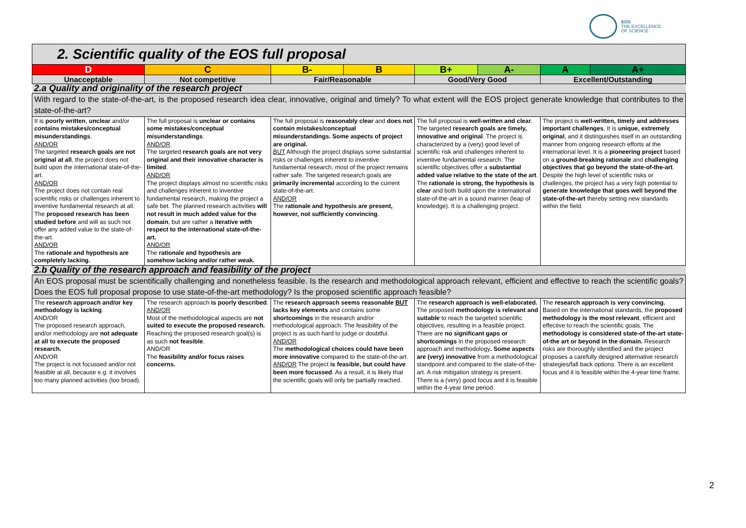EOS
THE EXCELLENCE
OF SCIENCE
| 2. Scientific quality of the EOS full proposal | | | | | | | |
| D | C | B- | B | B+ | A- | A | A+ |
| Unacceptable | Not competitive | Fair/Reasonable | | Good/Very Good | | Excellent/Outstanding | |
| 2.a Quality and originality of the research project | | | | | | | |
| With regard to the state-of-the-art, is the proposed research idea clear, innovative, original and timely? To what extent will the EOS project generate knowledge that contributes to the state-of-the-art? | | | | | | | |
| It is poorly written , unclear and/or contains mistakes/conceptual misunderstandings . AND/OR The targeted research goals are not original at all , the project does not build upon the international state-of-the-art. AND/OR The project does not contain real scientific risks or challenges inherent to inventive fundamental research at all. The proposed research has been studied before and will as such not offer any added value to the state-of-the-art. AND/OR The rationale and hypothesis are completely lacking. | The full proposal is unclear or contains some mistakes/conceptual misunderstandings . AND/OR The targeted research goals are not very original and their innovative character is limited . AND/OR The project displays almost no scientific risks and challenges inherent to inventive fundamental research, making the project a safe bet. The planned research activities will not result in much added value for the domain , but are rather a iterative with respect to the international state-of-the-art. AND/OR The rationale and hypothesis are somehow lacking and/or rather weak. | The full proposal is reasonably clear and does not contain mistakes/conceptual misunderstandings. Some aspects of project are original. BUT Although the project displays some substantial risks or challenges inherent to inventive fundamental research, most of the project remains rather safe. The targeted research goals are primarily incremental according to the current state-of-the-art. AND/OR The rationale and hypothesis are present, however, not sufficiently convincing . | | The full proposal is well-written and clear . The targeted research goals are timely, innovative and original . The project is characterized by a (very) good level of scientific risk and challenges inherent to inventive fundamental research. The scientific objectives offer a substantial added value relative to the state of the art . The rationale is strong, the hypothesis is clear and both build upon the international state-of-the-art in a sound manner (leap of knowledge). It is a challenging project. | | The project is well-written, timely and addresses important challenges . It is unique, extremely original , and it distinguishes itself in an outstanding manner from ongoing research efforts at the international level. It is a pioneering project based on a ground-breaking rationale and challenging objectives that go beyond the state-of-the-art . Despite the high level of scientific risks or challenges, the project has a very high potential to generate knowledge that goes well beyond the state-of-the-art thereby setting new standards within the field. | |
| 2.b Quality of the research approach and feasibility of the project | | | | | | | |
| An EOS proposal must be scientifically challenging and nonetheless feasible. Is the research and methodological approach relevant, efficient and effective to reach the scientific goals? Does the EOS full proposal propose to use state-of-the-art methodology? Is the proposed scientific approach feasible? | | | | | | | |
| The research approach and/or key methodology is lacking . AND/OR The proposed research approach, and/or methodology are not adequate at all to execute the proposed research. AND/OR The project is not focussed and/or not feasible at all, because e.g. it involves too many planned activities (too broad). | The research approach is poorly described . AND/OR Most of the methodological aspects are not suited to execute the proposed research. Reaching the proposed research goal(s) is as such not feasible . AND/OR The feasibility and/or focus raises concerns. | The research approach seems reasonable BUT lacks key elements and contains some shortcomings in the research and/or methodological approach. The feasibility of the project is as such hard to judge or doubtful. AND/OR The methodological choices could have been more innovative compared to the state-of-the-art. AND/OR The project is feasible, but could have been more focussed . As a result, it is likely that the scientific goals will only be partially reached. | | The research approach is well-elaborated. The proposed methodology is relevant and suitable to reach the targeted scientific objectives, resulting in a feasible project. There are no significant gaps or shortcomings in the proposed research approach and methodology . Some aspects are (very) innovative from a methodological standpoint and compared to the state-of-the-art. A risk mitigation strategy is present. There is a (very) good focus and it is feasible within the 4-year time period. | | The research approach is very convincing. Based on the international standards, the proposed methodology is the most relevant , efficient and effective to reach the scientific goals. The methodology is considered state-of the-art state-of-the art or beyond in the domain. Research risks are thoroughly identified and the project proposes a carefully designed alternative research strategies/fall back options. There is an excellent focus and it is feasible within the 4-year time frame. | |
2